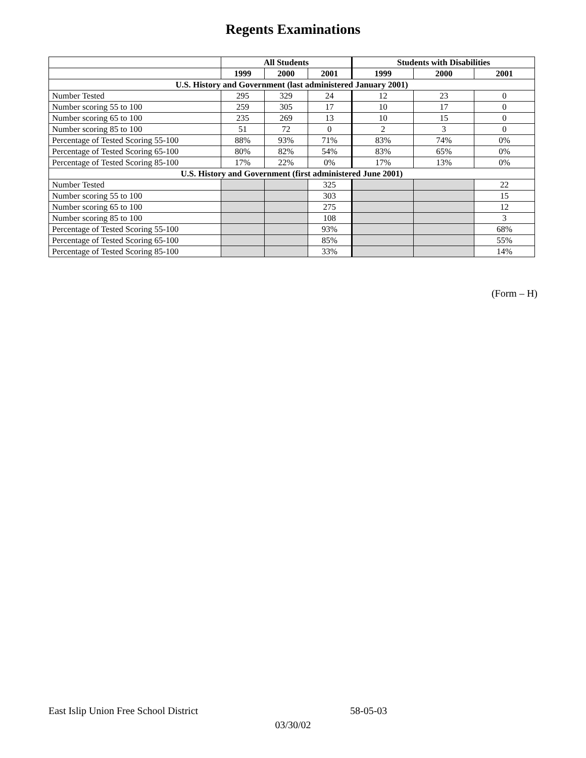Regents Examinations
| | All Students | | | Students with Disabilities | | |
| --- | --- | --- | --- | --- | --- | --- |
| | 1999 | 2000 | 2001 | 1999 | 2000 | 2001 |
| U.S. History and Government (last administered January 2001) | | | | | | |
| Number Tested | 295 | 329 | 24 | 12 | 23 | 0 |
| Number scoring 55 to 100 | 259 | 305 | 17 | 10 | 17 | 0 |
| Number scoring 65 to 100 | 235 | 269 | 13 | 10 | 15 | 0 |
| Number scoring 85 to 100 | 51 | 72 | 0 | 2 | 3 | 0 |
| Percentage of Tested Scoring 55-100 | 88% | 93% | 71% | 83% | 74% | 0% |
| Percentage of Tested Scoring 65-100 | 80% | 82% | 54% | 83% | 65% | 0% |
| Percentage of Tested Scoring 85-100 | 17% | 22% | 0% | 17% | 13% | 0% |
| U.S. History and Government (first administered June 2001) | | | | | | |
| Number Tested | | | 325 | | | 22 |
| Number scoring 55 to 100 | | | 303 | | | 15 |
| Number scoring 65 to 100 | | | 275 | | | 12 |
| Number scoring 85 to 100 | | | 108 | | | 3 |
| Percentage of Tested Scoring 55-100 | | | 93% | | | 68% |
| Percentage of Tested Scoring 65-100 | | | 85% | | | 55% |
| Percentage of Tested Scoring 85-100 | | | 33% | | | 14% |
(Form – H)
East Islip Union Free School District 58-05-03
03/30/02